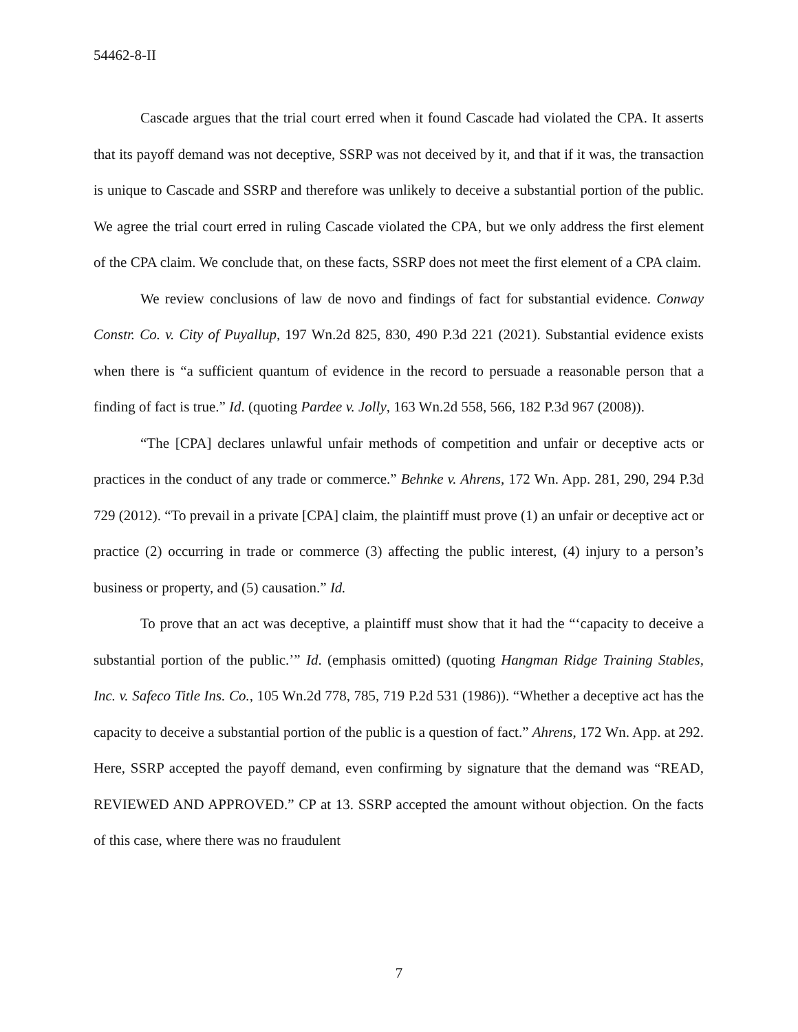54462-8-II
Cascade argues that the trial court erred when it found Cascade had violated the CPA. It asserts that its payoff demand was not deceptive, SSRP was not deceived by it, and that if it was, the transaction is unique to Cascade and SSRP and therefore was unlikely to deceive a substantial portion of the public. We agree the trial court erred in ruling Cascade violated the CPA, but we only address the first element of the CPA claim. We conclude that, on these facts, SSRP does not meet the first element of a CPA claim.
We review conclusions of law de novo and findings of fact for substantial evidence. Conway Constr. Co. v. City of Puyallup, 197 Wn.2d 825, 830, 490 P.3d 221 (2021). Substantial evidence exists when there is “a sufficient quantum of evidence in the record to persuade a reasonable person that a finding of fact is true.” Id. (quoting Pardee v. Jolly, 163 Wn.2d 558, 566, 182 P.3d 967 (2008)).
“The [CPA] declares unlawful unfair methods of competition and unfair or deceptive acts or practices in the conduct of any trade or commerce.” Behnke v. Ahrens, 172 Wn. App. 281, 290, 294 P.3d 729 (2012). “To prevail in a private [CPA] claim, the plaintiff must prove (1) an unfair or deceptive act or practice (2) occurring in trade or commerce (3) affecting the public interest, (4) injury to a person’s business or property, and (5) causation.” Id.
To prove that an act was deceptive, a plaintiff must show that it had the “‘capacity to deceive a substantial portion of the public.’” Id. (emphasis omitted) (quoting Hangman Ridge Training Stables, Inc. v. Safeco Title Ins. Co., 105 Wn.2d 778, 785, 719 P.2d 531 (1986)). “Whether a deceptive act has the capacity to deceive a substantial portion of the public is a question of fact.” Ahrens, 172 Wn. App. at 292. Here, SSRP accepted the payoff demand, even confirming by signature that the demand was “READ, REVIEWED AND APPROVED.” CP at 13. SSRP accepted the amount without objection. On the facts of this case, where there was no fraudulent
7